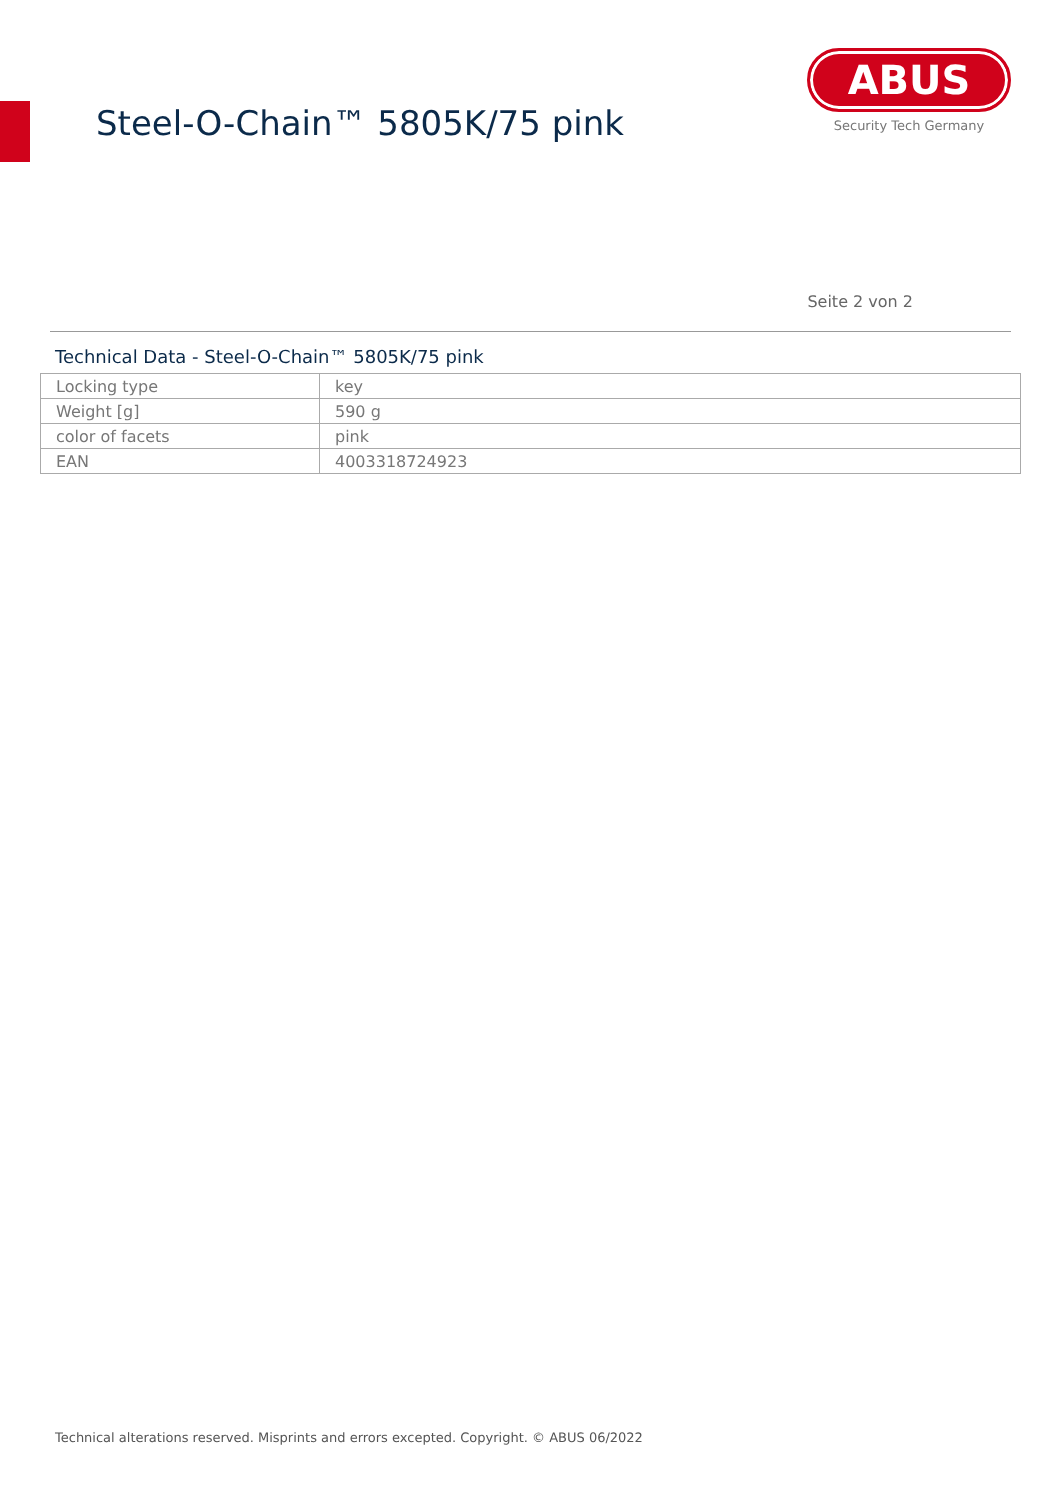Steel-O-Chain™ 5805K/75 pink
ABUS
Security Tech Germany
Seite 2 von 2
Technical Data - Steel-O-Chain™ 5805K/75 pink
| Locking type | key |
| Weight [g] | 590 g |
| color of facets | pink |
| EAN | 4003318724923 |
Technical alterations reserved. Misprints and errors excepted. Copyright. © ABUS 06/2022